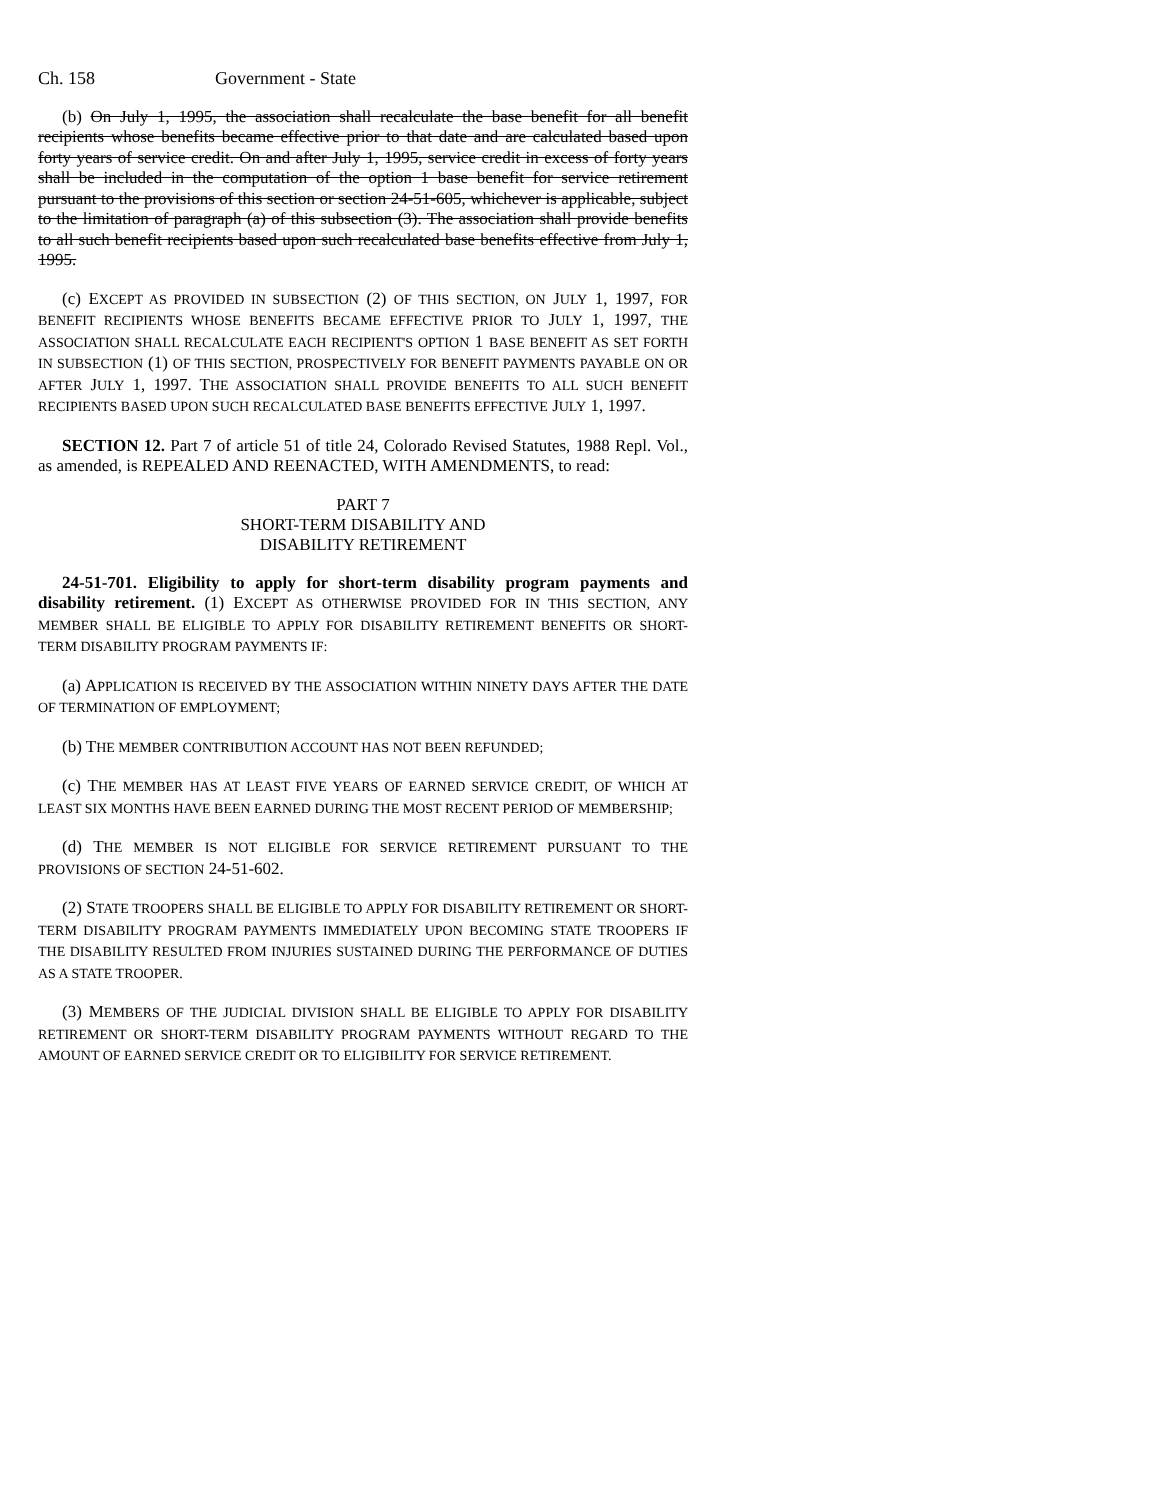Ch. 158 Government - State
(b) On July 1, 1995, the association shall recalculate the base benefit for all benefit recipients whose benefits became effective prior to that date and are calculated based upon forty years of service credit. On and after July 1, 1995, service credit in excess of forty years shall be included in the computation of the option 1 base benefit for service retirement pursuant to the provisions of this section or section 24-51-605, whichever is applicable, subject to the limitation of paragraph (a) of this subsection (3). The association shall provide benefits to all such benefit recipients based upon such recalculated base benefits effective from July 1, 1995.
(c) EXCEPT AS PROVIDED IN SUBSECTION (2) OF THIS SECTION, ON JULY 1, 1997, FOR BENEFIT RECIPIENTS WHOSE BENEFITS BECAME EFFECTIVE PRIOR TO JULY 1, 1997, THE ASSOCIATION SHALL RECALCULATE EACH RECIPIENT'S OPTION 1 BASE BENEFIT AS SET FORTH IN SUBSECTION (1) OF THIS SECTION, PROSPECTIVELY FOR BENEFIT PAYMENTS PAYABLE ON OR AFTER JULY 1, 1997. THE ASSOCIATION SHALL PROVIDE BENEFITS TO ALL SUCH BENEFIT RECIPIENTS BASED UPON SUCH RECALCULATED BASE BENEFITS EFFECTIVE JULY 1, 1997.
SECTION 12. Part 7 of article 51 of title 24, Colorado Revised Statutes, 1988 Repl. Vol., as amended, is REPEALED AND REENACTED, WITH AMENDMENTS, to read:
PART 7
SHORT-TERM DISABILITY AND
DISABILITY RETIREMENT
24-51-701. Eligibility to apply for short-term disability program payments and disability retirement. (1) EXCEPT AS OTHERWISE PROVIDED FOR IN THIS SECTION, ANY MEMBER SHALL BE ELIGIBLE TO APPLY FOR DISABILITY RETIREMENT BENEFITS OR SHORT-TERM DISABILITY PROGRAM PAYMENTS IF:
(a) APPLICATION IS RECEIVED BY THE ASSOCIATION WITHIN NINETY DAYS AFTER THE DATE OF TERMINATION OF EMPLOYMENT;
(b) THE MEMBER CONTRIBUTION ACCOUNT HAS NOT BEEN REFUNDED;
(c) THE MEMBER HAS AT LEAST FIVE YEARS OF EARNED SERVICE CREDIT, OF WHICH AT LEAST SIX MONTHS HAVE BEEN EARNED DURING THE MOST RECENT PERIOD OF MEMBERSHIP;
(d) THE MEMBER IS NOT ELIGIBLE FOR SERVICE RETIREMENT PURSUANT TO THE PROVISIONS OF SECTION 24-51-602.
(2) STATE TROOPERS SHALL BE ELIGIBLE TO APPLY FOR DISABILITY RETIREMENT OR SHORT-TERM DISABILITY PROGRAM PAYMENTS IMMEDIATELY UPON BECOMING STATE TROOPERS IF THE DISABILITY RESULTED FROM INJURIES SUSTAINED DURING THE PERFORMANCE OF DUTIES AS A STATE TROOPER.
(3) MEMBERS OF THE JUDICIAL DIVISION SHALL BE ELIGIBLE TO APPLY FOR DISABILITY RETIREMENT OR SHORT-TERM DISABILITY PROGRAM PAYMENTS WITHOUT REGARD TO THE AMOUNT OF EARNED SERVICE CREDIT OR TO ELIGIBILITY FOR SERVICE RETIREMENT.